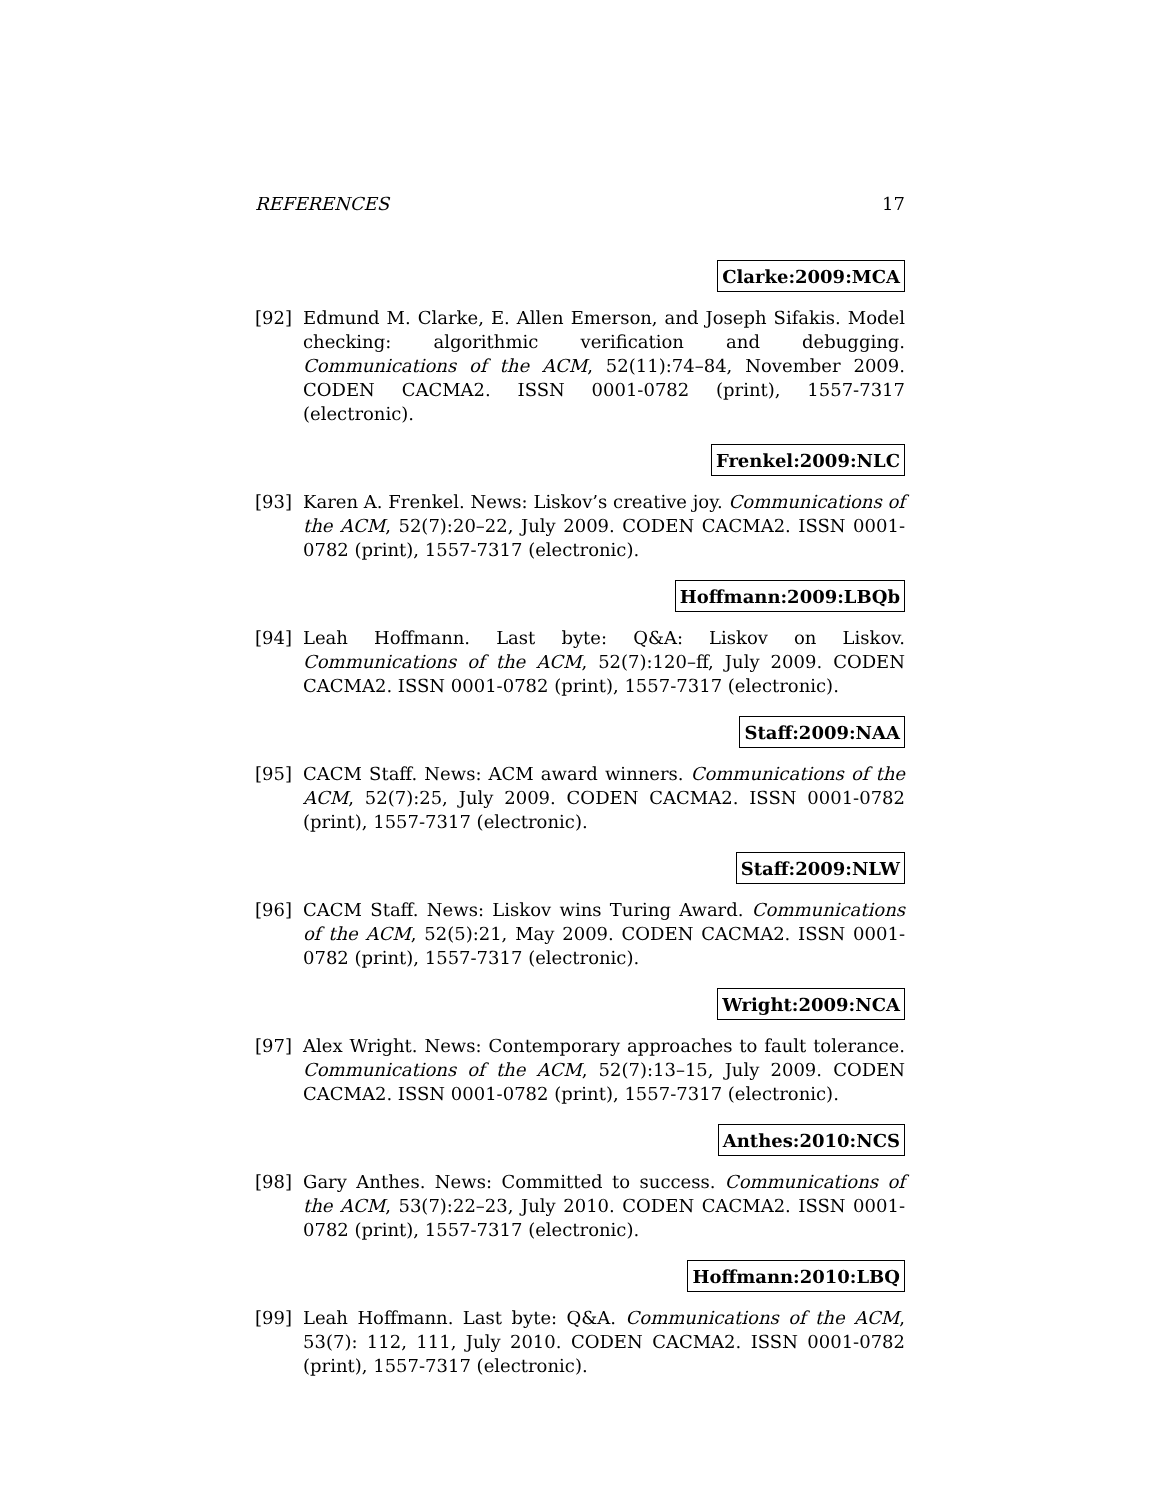REFERENCES 17
Clarke:2009:MCA
[92] Edmund M. Clarke, E. Allen Emerson, and Joseph Sifakis. Model checking: algorithmic verification and debugging. Communications of the ACM, 52(11):74–84, November 2009. CODEN CACMA2. ISSN 0001-0782 (print), 1557-7317 (electronic).
Frenkel:2009:NLC
[93] Karen A. Frenkel. News: Liskov’s creative joy. Communications of the ACM, 52(7):20–22, July 2009. CODEN CACMA2. ISSN 0001-0782 (print), 1557-7317 (electronic).
Hoffmann:2009:LBQb
[94] Leah Hoffmann. Last byte: Q&A: Liskov on Liskov. Communications of the ACM, 52(7):120–ff, July 2009. CODEN CACMA2. ISSN 0001-0782 (print), 1557-7317 (electronic).
Staff:2009:NAA
[95] CACM Staff. News: ACM award winners. Communications of the ACM, 52(7):25, July 2009. CODEN CACMA2. ISSN 0001-0782 (print), 1557-7317 (electronic).
Staff:2009:NLW
[96] CACM Staff. News: Liskov wins Turing Award. Communications of the ACM, 52(5):21, May 2009. CODEN CACMA2. ISSN 0001-0782 (print), 1557-7317 (electronic).
Wright:2009:NCA
[97] Alex Wright. News: Contemporary approaches to fault tolerance. Communications of the ACM, 52(7):13–15, July 2009. CODEN CACMA2. ISSN 0001-0782 (print), 1557-7317 (electronic).
Anthes:2010:NCS
[98] Gary Anthes. News: Committed to success. Communications of the ACM, 53(7):22–23, July 2010. CODEN CACMA2. ISSN 0001-0782 (print), 1557-7317 (electronic).
Hoffmann:2010:LBQ
[99] Leah Hoffmann. Last byte: Q&A. Communications of the ACM, 53(7): 112, 111, July 2010. CODEN CACMA2. ISSN 0001-0782 (print), 1557-7317 (electronic).